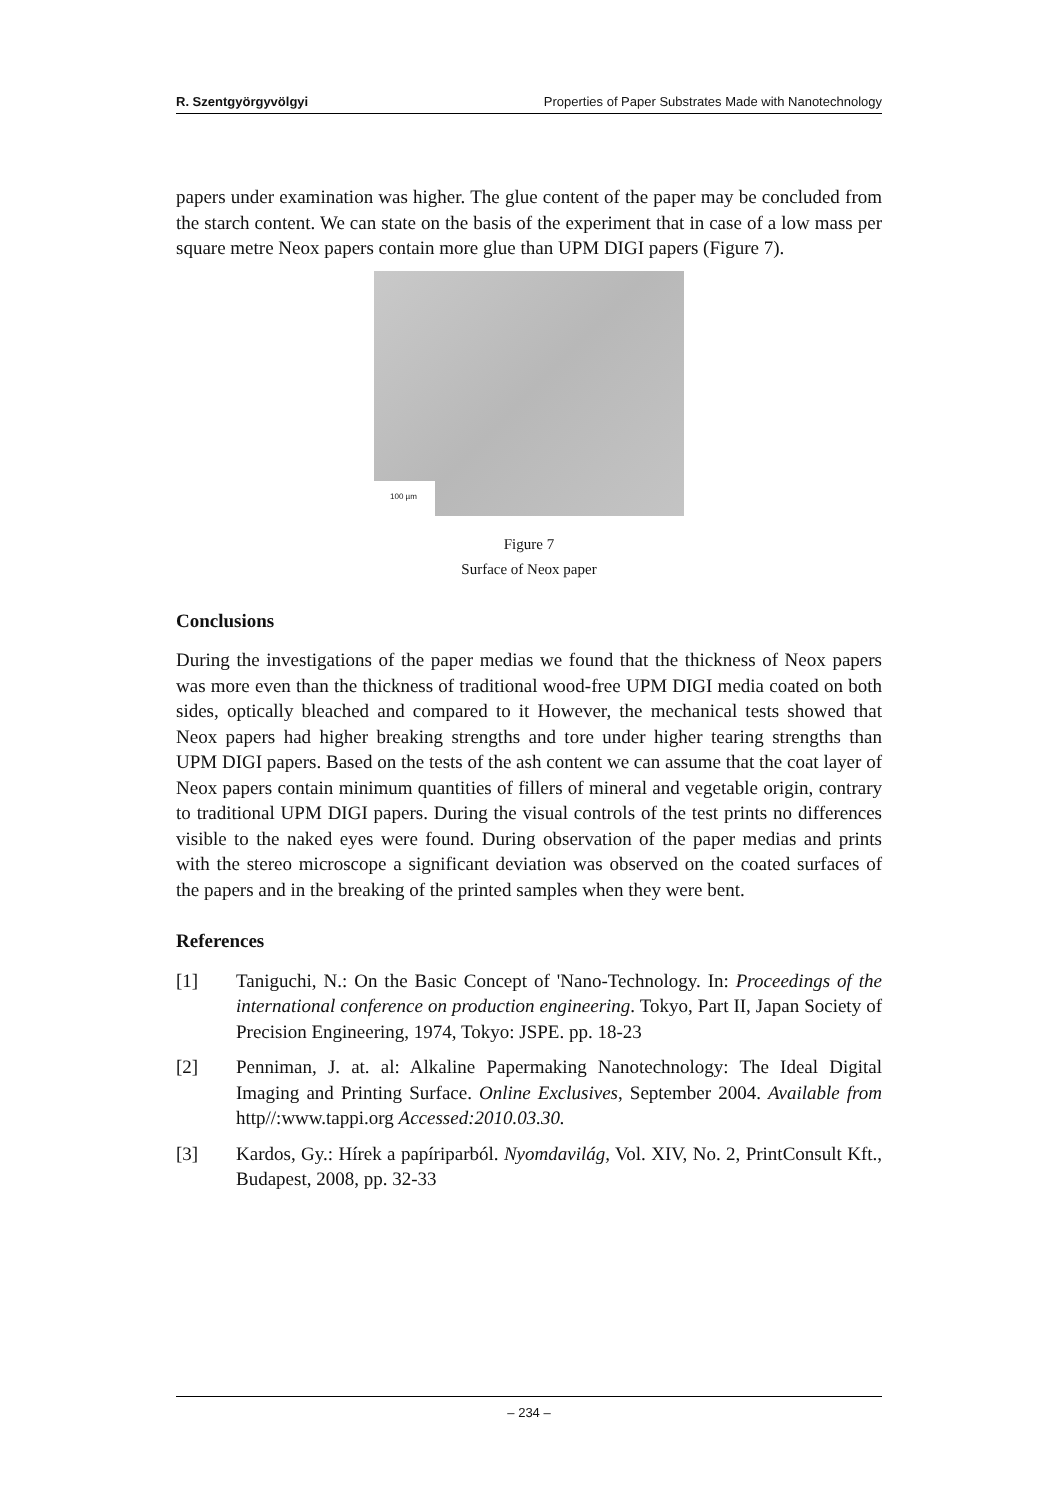R. Szentgyörgyvölgyi Properties of Paper Substrates Made with Nanotechnology
papers under examination was higher. The glue content of the paper may be concluded from the starch content. We can state on the basis of the experiment that in case of a low mass per square metre Neox papers contain more glue than UPM DIGI papers (Figure 7).
100 µm
Figure 7
Surface of Neox paper
Conclusions
During the investigations of the paper medias we found that the thickness of Neox papers was more even than the thickness of traditional wood-free UPM DIGI media coated on both sides, optically bleached and compared to it However, the mechanical tests showed that Neox papers had higher breaking strengths and tore under higher tearing strengths than UPM DIGI papers. Based on the tests of the ash content we can assume that the coat layer of Neox papers contain minimum quantities of fillers of mineral and vegetable origin, contrary to traditional UPM DIGI papers. During the visual controls of the test prints no differences visible to the naked eyes were found. During observation of the paper medias and prints with the stereo microscope a significant deviation was observed on the coated surfaces of the papers and in the breaking of the printed samples when they were bent.
References
[1] Taniguchi, N.: On the Basic Concept of 'Nano-Technology. In: Proceedings of the international conference on production engineering. Tokyo, Part II, Japan Society of Precision Engineering, 1974, Tokyo: JSPE. pp. 18-23
[2] Penniman, J. at. al: Alkaline Papermaking Nanotechnology: The Ideal Digital Imaging and Printing Surface. Online Exclusives, September 2004. Available from http//:www.tappi.org Accessed:2010.03.30.
[3] Kardos, Gy.: Hírek a papíriparból. Nyomdavilág, Vol. XIV, No. 2, PrintConsult Kft., Budapest, 2008, pp. 32-33
– 234 –